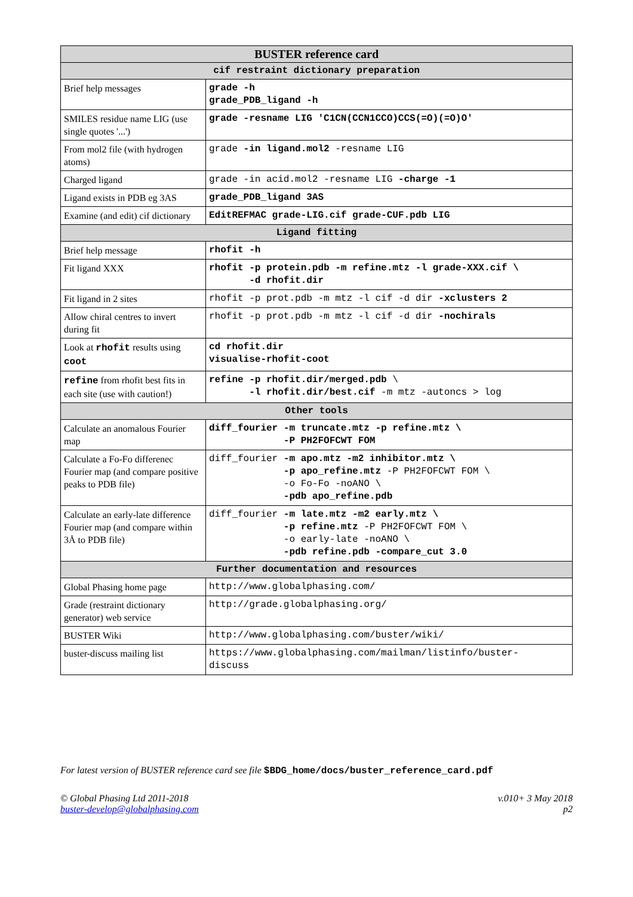| BUSTER reference card | |
| --- | --- |
| cif restraint dictionary preparation | |
| Brief help messages | grade -h grade_PDB_ligand -h |
| SMILES residue name LIG (use single quotes '...') | grade -resname LIG 'C1CN(CCN1CCO)CCS(=O)(=O)O' |
| From mol2 file (with hydrogen atoms) | grade -in ligand.mol2 -resname LIG |
| Charged ligand | grade -in acid.mol2 -resname LIG -charge -1 |
| Ligand exists in PDB eg 3AS | grade_PDB_ligand 3AS |
| Examine (and edit) cif dictionary | EditREFMAC grade-LIG.cif grade-CUF.pdb LIG |
| Ligand fitting | |
| Brief help message | rhofit -h |
| Fit ligand XXX | rhofit -p protein.pdb -m refine.mtz -l grade-XXX.cif \ -d rhofit.dir |
| Fit ligand in 2 sites | rhofit -p prot.pdb -m mtz -l cif -d dir -xclusters 2 |
| Allow chiral centres to invert during fit | rhofit -p prot.pdb -m mtz -l cif -d dir -nochirals |
| Look at rhofit results using coot | cd rhofit.dir visualise-rhofit-coot |
| refine from rhofit best fits in each site (use with caution!) | refine -p rhofit.dir/merged.pdb \ -l rhofit.dir/best.cif -m mtz -autoncs > log |
| Other tools | |
| Calculate an anomalous Fourier map | diff_fourier -m truncate.mtz -p refine.mtz \ -P PH2FOFCWT FOM |
| Calculate a Fo-Fo differenec Fourier map (and compare positive peaks to PDB file) | diff_fourier -m apo.mtz -m2 inhibitor.mtz \ -p apo_refine.mtz -P PH2FOFCWT FOM \ -o Fo-Fo -noANO \ -pdb apo_refine.pdb |
| Calculate an early-late difference Fourier map (and compare within 3Å to PDB file) | diff_fourier -m late.mtz -m2 early.mtz \ -p refine.mtz -P PH2FOFCWT FOM \ -o early-late -noANO \ -pdb refine.pdb -compare_cut 3.0 |
| Further documentation and resources | |
| Global Phasing home page | http://www.globalphasing.com/ |
| Grade (restraint dictionary generator) web service | http://grade.globalphasing.org/ |
| BUSTER Wiki | http://www.globalphasing.com/buster/wiki/ |
| buster-discuss mailing list | https://www.globalphasing.com/mailman/listinfo/buster- discuss |
For latest version of BUSTER reference card see file $BDG_home/docs/buster_reference_card.pdf
© Global Phasing Ltd 2011-2018
buster-develop@globalphasing.com
v.010+ 3 May 2018
p2